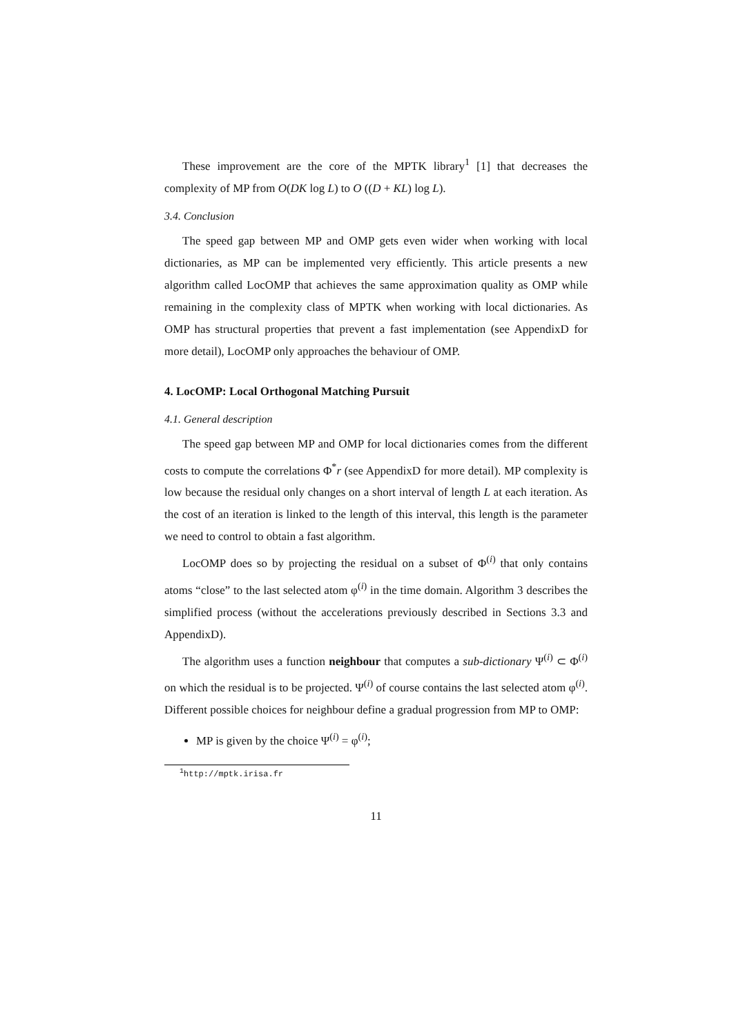These improvement are the core of the MPTK library<sup>1</sup> [1] that decreases the complexity of MP from O(DK log L) to O ((D + KL) log L).
3.4. Conclusion
The speed gap between MP and OMP gets even wider when working with local dictionaries, as MP can be implemented very efficiently. This article presents a new algorithm called LocOMP that achieves the same approximation quality as OMP while remaining in the complexity class of MPTK when working with local dictionaries. As OMP has structural properties that prevent a fast implementation (see AppendixD for more detail), LocOMP only approaches the behaviour of OMP.
4. LocOMP: Local Orthogonal Matching Pursuit
4.1. General description
The speed gap between MP and OMP for local dictionaries comes from the different costs to compute the correlations Φ<sup>*</sup>r (see AppendixD for more detail). MP complexity is low because the residual only changes on a short interval of length L at each iteration. As the cost of an iteration is linked to the length of this interval, this length is the parameter we need to control to obtain a fast algorithm.
LocOMP does so by projecting the residual on a subset of Φ<sup>(i)</sup> that only contains atoms “close” to the last selected atom φ<sup>(i)</sup> in the time domain. Algorithm 3 describes the simplified process (without the accelerations previously described in Sections 3.3 and AppendixD).
The algorithm uses a function neighbour that computes a sub-dictionary Ψ<sup>(i)</sup> ⊂ Φ<sup>(i)</sup> on which the residual is to be projected. Ψ<sup>(i)</sup> of course contains the last selected atom φ<sup>(i)</sup>. Different possible choices for neighbour define a gradual progression from MP to OMP:
MP is given by the choice Ψ<sup>(i)</sup> = φ<sup>(i)</sup>;
<sup>1</sup> http://mptk.irisa.fr
11